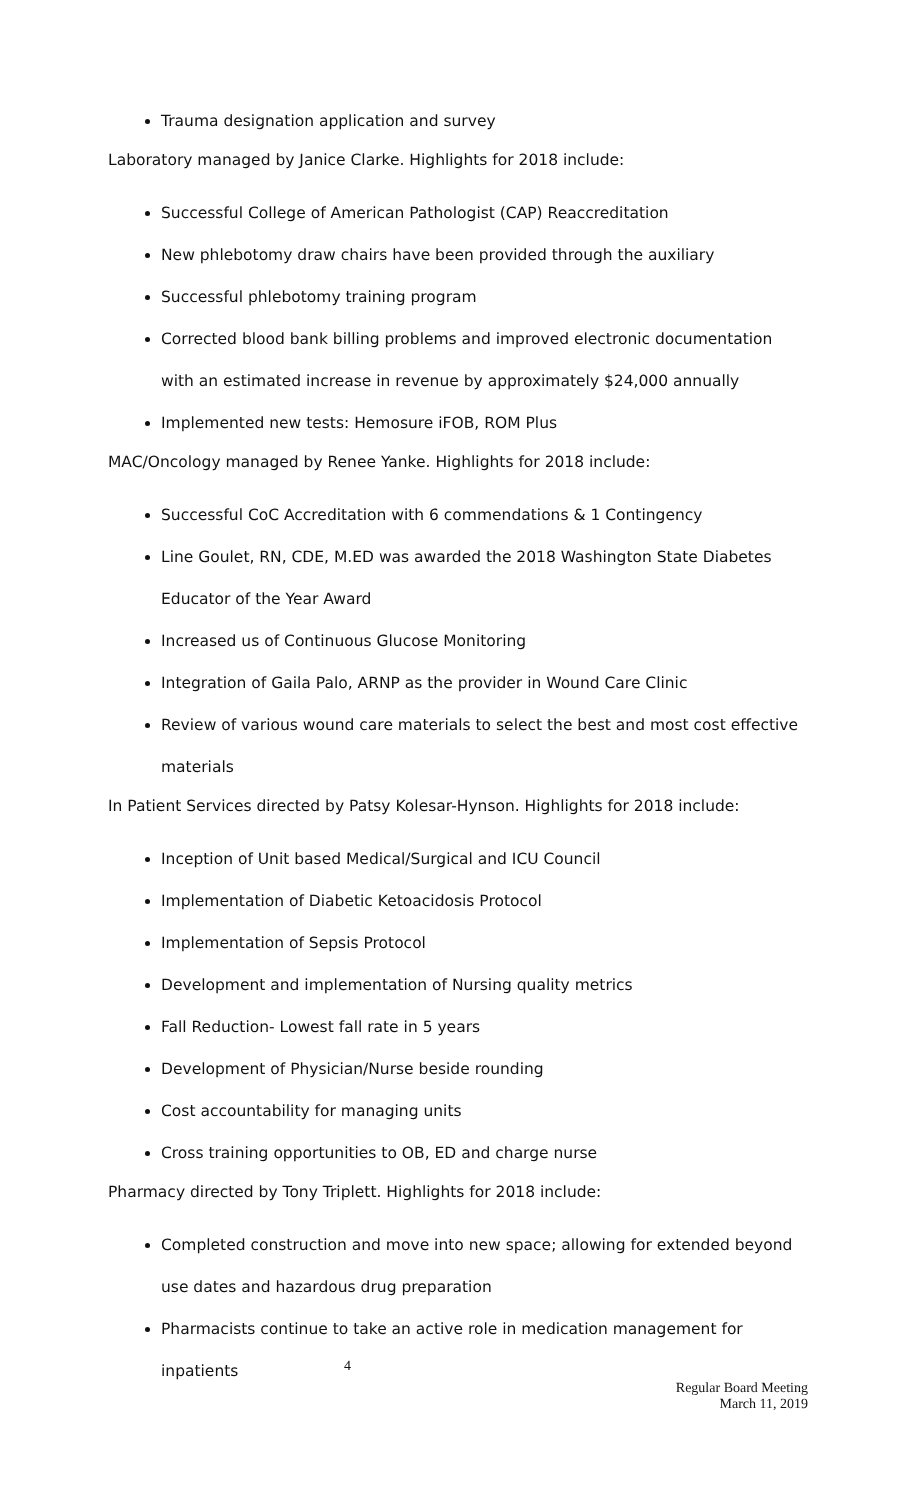Trauma designation application and survey
Laboratory managed by Janice Clarke. Highlights for 2018 include:
Successful College of American Pathologist (CAP) Reaccreditation
New phlebotomy draw chairs have been provided through the auxiliary
Successful phlebotomy training program
Corrected blood bank billing problems and improved electronic documentation with an estimated increase in revenue by approximately $24,000 annually
Implemented new tests: Hemosure iFOB, ROM Plus
MAC/Oncology managed by Renee Yanke. Highlights for 2018 include:
Successful CoC Accreditation with 6 commendations & 1 Contingency
Line Goulet, RN, CDE, M.ED was awarded the 2018 Washington State Diabetes Educator of the Year Award
Increased us of Continuous Glucose Monitoring
Integration of Gaila Palo, ARNP as the provider in Wound Care Clinic
Review of various wound care materials to select the best and most cost effective materials
In Patient Services directed by Patsy Kolesar-Hynson. Highlights for 2018 include:
Inception of Unit based Medical/Surgical and ICU Council
Implementation of Diabetic Ketoacidosis Protocol
Implementation of Sepsis Protocol
Development and implementation of Nursing quality metrics
Fall Reduction- Lowest fall rate in 5 years
Development of Physician/Nurse beside rounding
Cost accountability for managing units
Cross training opportunities to OB, ED and charge nurse
Pharmacy directed by Tony Triplett. Highlights for 2018 include:
Completed construction and move into new space; allowing for extended beyond use dates and hazardous drug preparation
Pharmacists continue to take an active role in medication management for inpatients
4
Regular Board Meeting
March 11, 2019